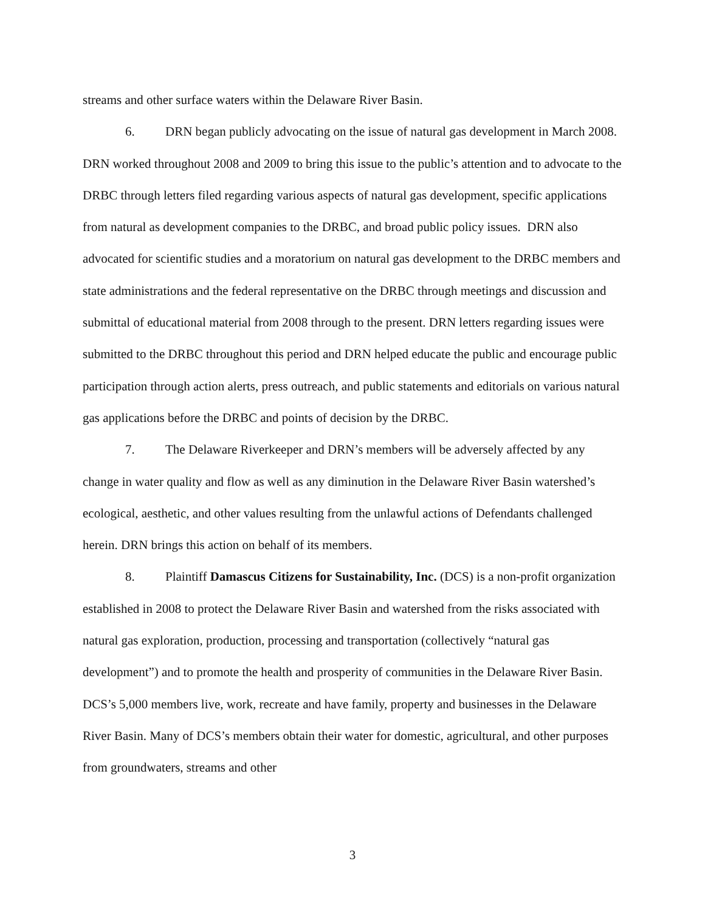streams and other surface waters within the Delaware River Basin.
6. DRN began publicly advocating on the issue of natural gas development in March 2008. DRN worked throughout 2008 and 2009 to bring this issue to the public’s attention and to advocate to the DRBC through letters filed regarding various aspects of natural gas development, specific applications from natural as development companies to the DRBC, and broad public policy issues. DRN also advocated for scientific studies and a moratorium on natural gas development to the DRBC members and state administrations and the federal representative on the DRBC through meetings and discussion and submittal of educational material from 2008 through to the present. DRN letters regarding issues were submitted to the DRBC throughout this period and DRN helped educate the public and encourage public participation through action alerts, press outreach, and public statements and editorials on various natural gas applications before the DRBC and points of decision by the DRBC.
7. The Delaware Riverkeeper and DRN’s members will be adversely affected by any change in water quality and flow as well as any diminution in the Delaware River Basin watershed’s ecological, aesthetic, and other values resulting from the unlawful actions of Defendants challenged herein. DRN brings this action on behalf of its members.
8. Plaintiff Damascus Citizens for Sustainability, Inc. (DCS) is a non-profit organization established in 2008 to protect the Delaware River Basin and watershed from the risks associated with natural gas exploration, production, processing and transportation (collectively “natural gas development”) and to promote the health and prosperity of communities in the Delaware River Basin. DCS’s 5,000 members live, work, recreate and have family, property and businesses in the Delaware River Basin. Many of DCS’s members obtain their water for domestic, agricultural, and other purposes from groundwaters, streams and other
3